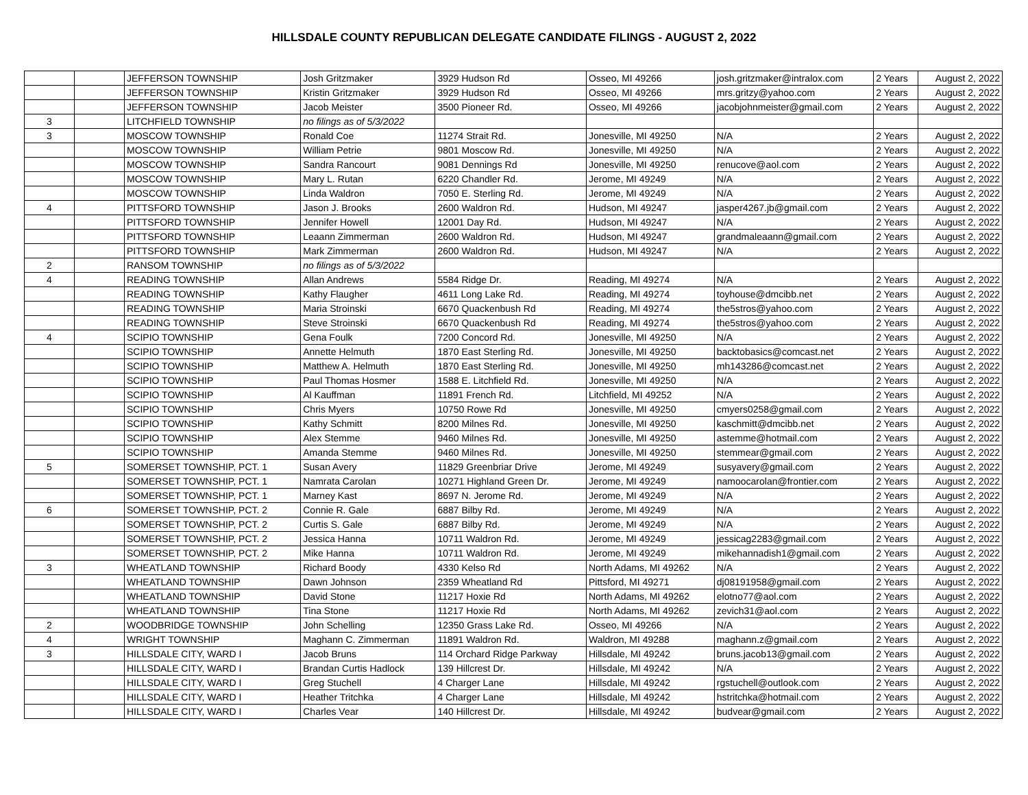HILLSDALE COUNTY REPUBLICAN DELEGATE CANDIDATE FILINGS - AUGUST 2, 2022
| | | JEFFERSON TOWNSHIP | Josh Gritzmaker | 3929 Hudson Rd | Osseo, MI 49266 | josh.gritzmaker@intralox.com | 2 Years | August 2, 2022 |
| | | JEFFERSON TOWNSHIP | Kristin Gritzmaker | 3929 Hudson Rd | Osseo, MI 49266 | mrs.gritzy@yahoo.com | 2 Years | August 2, 2022 |
| | | JEFFERSON TOWNSHIP | Jacob Meister | 3500 Pioneer Rd. | Osseo, MI 49266 | jacobjohnmeister@gmail.com | 2 Years | August 2, 2022 |
| 3 | | LITCHFIELD TOWNSHIP | no filings as of 5/3/2022 | | | | | |
| 3 | | MOSCOW TOWNSHIP | Ronald Coe | 11274 Strait Rd. | Jonesville, MI 49250 | N/A | 2 Years | August 2, 2022 |
| | | MOSCOW TOWNSHIP | William Petrie | 9801 Moscow Rd. | Jonesville, MI 49250 | N/A | 2 Years | August 2, 2022 |
| | | MOSCOW TOWNSHIP | Sandra Rancourt | 9081 Dennings Rd | Jonesville, MI 49250 | renucove@aol.com | 2 Years | August 2, 2022 |
| | | MOSCOW TOWNSHIP | Mary L. Rutan | 6220 Chandler Rd. | Jerome, MI 49249 | N/A | 2 Years | August 2, 2022 |
| | | MOSCOW TOWNSHIP | Linda Waldron | 7050 E. Sterling Rd. | Jerome, MI 49249 | N/A | 2 Years | August 2, 2022 |
| 4 | | PITTSFORD TOWNSHIP | Jason J. Brooks | 2600 Waldron Rd. | Hudson, MI 49247 | jasper4267.jb@gmail.com | 2 Years | August 2, 2022 |
| | | PITTSFORD TOWNSHIP | Jennifer Howell | 12001 Day Rd. | Hudson, MI 49247 | N/A | 2 Years | August 2, 2022 |
| | | PITTSFORD TOWNSHIP | Leaann Zimmerman | 2600 Waldron Rd. | Hudson, MI 49247 | grandmaleaann@gmail.com | 2 Years | August 2, 2022 |
| | | PITTSFORD TOWNSHIP | Mark Zimmerman | 2600 Waldron Rd. | Hudson, MI 49247 | N/A | 2 Years | August 2, 2022 |
| 2 | | RANSOM TOWNSHIP | no filings as of 5/3/2022 | | | | | |
| 4 | | READING TOWNSHIP | Allan Andrews | 5584 Ridge Dr. | Reading, MI 49274 | N/A | 2 Years | August 2, 2022 |
| | | READING TOWNSHIP | Kathy Flaugher | 4611 Long Lake Rd. | Reading, MI 49274 | toyhouse@dmcibb.net | 2 Years | August 2, 2022 |
| | | READING TOWNSHIP | Maria Stroinski | 6670 Quackenbush Rd | Reading, MI 49274 | the5stros@yahoo.com | 2 Years | August 2, 2022 |
| | | READING TOWNSHIP | Steve Stroinski | 6670 Quackenbush Rd | Reading, MI 49274 | the5stros@yahoo.com | 2 Years | August 2, 2022 |
| 4 | | SCIPIO TOWNSHIP | Gena Foulk | 7200 Concord Rd. | Jonesville, MI 49250 | N/A | 2 Years | August 2, 2022 |
| | | SCIPIO TOWNSHIP | Annette Helmuth | 1870 East Sterling Rd. | Jonesville, MI 49250 | backtobasics@comcast.net | 2 Years | August 2, 2022 |
| | | SCIPIO TOWNSHIP | Matthew A. Helmuth | 1870 East Sterling Rd. | Jonesville, MI 49250 | mh143286@comcast.net | 2 Years | August 2, 2022 |
| | | SCIPIO TOWNSHIP | Paul Thomas Hosmer | 1588 E. Litchfield Rd. | Jonesville, MI 49250 | N/A | 2 Years | August 2, 2022 |
| | | SCIPIO TOWNSHIP | Al Kauffman | 11891 French Rd. | Litchfield, MI 49252 | N/A | 2 Years | August 2, 2022 |
| | | SCIPIO TOWNSHIP | Chris Myers | 10750 Rowe Rd | Jonesville, MI 49250 | cmyers0258@gmail.com | 2 Years | August 2, 2022 |
| | | SCIPIO TOWNSHIP | Kathy Schmitt | 8200 Milnes Rd. | Jonesville, MI 49250 | kaschmitt@dmcibb.net | 2 Years | August 2, 2022 |
| | | SCIPIO TOWNSHIP | Alex Stemme | 9460 Milnes Rd. | Jonesville, MI 49250 | astemme@hotmail.com | 2 Years | August 2, 2022 |
| | | SCIPIO TOWNSHIP | Amanda Stemme | 9460 Milnes Rd. | Jonesville, MI 49250 | stemmear@gmail.com | 2 Years | August 2, 2022 |
| 5 | | SOMERSET TOWNSHIP, PCT. 1 | Susan Avery | 11829 Greenbriar Drive | Jerome, MI 49249 | susyavery@gmail.com | 2 Years | August 2, 2022 |
| | | SOMERSET TOWNSHIP, PCT. 1 | Namrata Carolan | 10271 Highland Green Dr. | Jerome, MI 49249 | namoocarolan@frontier.com | 2 Years | August 2, 2022 |
| | | SOMERSET TOWNSHIP, PCT. 1 | Marney Kast | 8697 N. Jerome Rd. | Jerome, MI 49249 | N/A | 2 Years | August 2, 2022 |
| 6 | | SOMERSET TOWNSHIP, PCT. 2 | Connie R. Gale | 6887 Bilby Rd. | Jerome, MI 49249 | N/A | 2 Years | August 2, 2022 |
| | | SOMERSET TOWNSHIP, PCT. 2 | Curtis S. Gale | 6887 Bilby Rd. | Jerome, MI 49249 | N/A | 2 Years | August 2, 2022 |
| | | SOMERSET TOWNSHIP, PCT. 2 | Jessica Hanna | 10711 Waldron Rd. | Jerome, MI 49249 | jessicag2283@gmail.com | 2 Years | August 2, 2022 |
| | | SOMERSET TOWNSHIP, PCT. 2 | Mike Hanna | 10711 Waldron Rd. | Jerome, MI 49249 | mikehannadish1@gmail.com | 2 Years | August 2, 2022 |
| 3 | | WHEATLAND TOWNSHIP | Richard Boody | 4330 Kelso Rd | North Adams, MI 49262 | N/A | 2 Years | August 2, 2022 |
| | | WHEATLAND TOWNSHIP | Dawn Johnson | 2359 Wheatland Rd | Pittsford, MI 49271 | dj08191958@gmail.com | 2 Years | August 2, 2022 |
| | | WHEATLAND TOWNSHIP | David Stone | 11217 Hoxie Rd | North Adams, MI 49262 | elotno77@aol.com | 2 Years | August 2, 2022 |
| | | WHEATLAND TOWNSHIP | Tina Stone | 11217 Hoxie Rd | North Adams, MI 49262 | zevich31@aol.com | 2 Years | August 2, 2022 |
| 2 | | WOODBRIDGE TOWNSHIP | John Schelling | 12350 Grass Lake Rd. | Osseo, MI 49266 | N/A | 2 Years | August 2, 2022 |
| 4 | | WRIGHT TOWNSHIP | Maghann C. Zimmerman | 11891 Waldron Rd. | Waldron, MI 49288 | maghann.z@gmail.com | 2 Years | August 2, 2022 |
| 3 | | HILLSDALE CITY, WARD I | Jacob Bruns | 114 Orchard Ridge Parkway | Hillsdale, MI 49242 | bruns.jacob13@gmail.com | 2 Years | August 2, 2022 |
| | | HILLSDALE CITY, WARD I | Brandan Curtis Hadlock | 139 Hillcrest Dr. | Hillsdale, MI 49242 | N/A | 2 Years | August 2, 2022 |
| | | HILLSDALE CITY, WARD I | Greg Stuchell | 4 Charger Lane | Hillsdale, MI 49242 | rgstuchell@outlook.com | 2 Years | August 2, 2022 |
| | | HILLSDALE CITY, WARD I | Heather Tritchka | 4 Charger Lane | Hillsdale, MI 49242 | hstritchka@hotmail.com | 2 Years | August 2, 2022 |
| | | HILLSDALE CITY, WARD I | Charles Vear | 140 Hillcrest Dr. | Hillsdale, MI 49242 | budvear@gmail.com | 2 Years | August 2, 2022 |